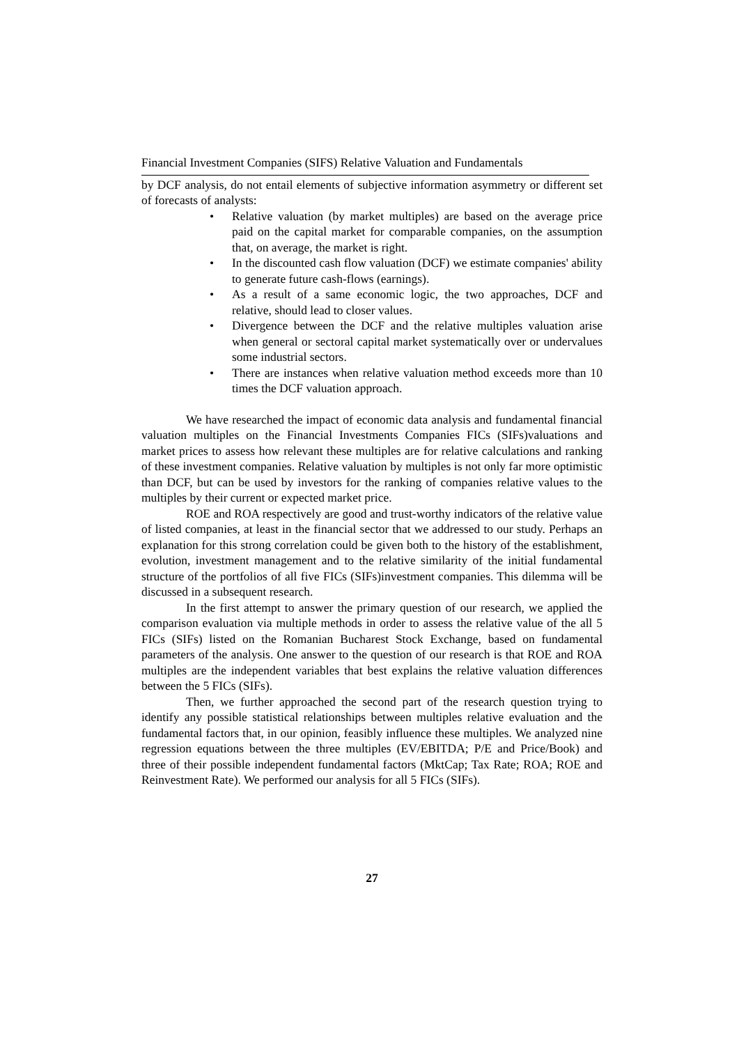Financial Investment Companies (SIFS) Relative Valuation and Fundamentals
by DCF analysis, do not entail elements of subjective information asymmetry or different set of forecasts of analysts:
• Relative valuation (by market multiples) are based on the average price paid on the capital market for comparable companies, on the assumption that, on average, the market is right.
• In the discounted cash flow valuation (DCF) we estimate companies' ability to generate future cash-flows (earnings).
• As a result of a same economic logic, the two approaches, DCF and relative, should lead to closer values.
• Divergence between the DCF and the relative multiples valuation arise when general or sectoral capital market systematically over or undervalues some industrial sectors.
• There are instances when relative valuation method exceeds more than 10 times the DCF valuation approach.
We have researched the impact of economic data analysis and fundamental financial valuation multiples on the Financial Investments Companies FICs (SIFs)valuations and market prices to assess how relevant these multiples are for relative calculations and ranking of these investment companies. Relative valuation by multiples is not only far more optimistic than DCF, but can be used by investors for the ranking of companies relative values to the multiples by their current or expected market price.
ROE and ROA respectively are good and trust-worthy indicators of the relative value of listed companies, at least in the financial sector that we addressed to our study. Perhaps an explanation for this strong correlation could be given both to the history of the establishment, evolution, investment management and to the relative similarity of the initial fundamental structure of the portfolios of all five FICs (SIFs)investment companies. This dilemma will be discussed in a subsequent research.
In the first attempt to answer the primary question of our research, we applied the comparison evaluation via multiple methods in order to assess the relative value of the all 5 FICs (SIFs) listed on the Romanian Bucharest Stock Exchange, based on fundamental parameters of the analysis. One answer to the question of our research is that ROE and ROA multiples are the independent variables that best explains the relative valuation differences between the 5 FICs (SIFs).
Then, we further approached the second part of the research question trying to identify any possible statistical relationships between multiples relative evaluation and the fundamental factors that, in our opinion, feasibly influence these multiples. We analyzed nine regression equations between the three multiples (EV/EBITDA; P/E and Price/Book) and three of their possible independent fundamental factors (MktCap; Tax Rate; ROA; ROE and Reinvestment Rate). We performed our analysis for all 5 FICs (SIFs).
27